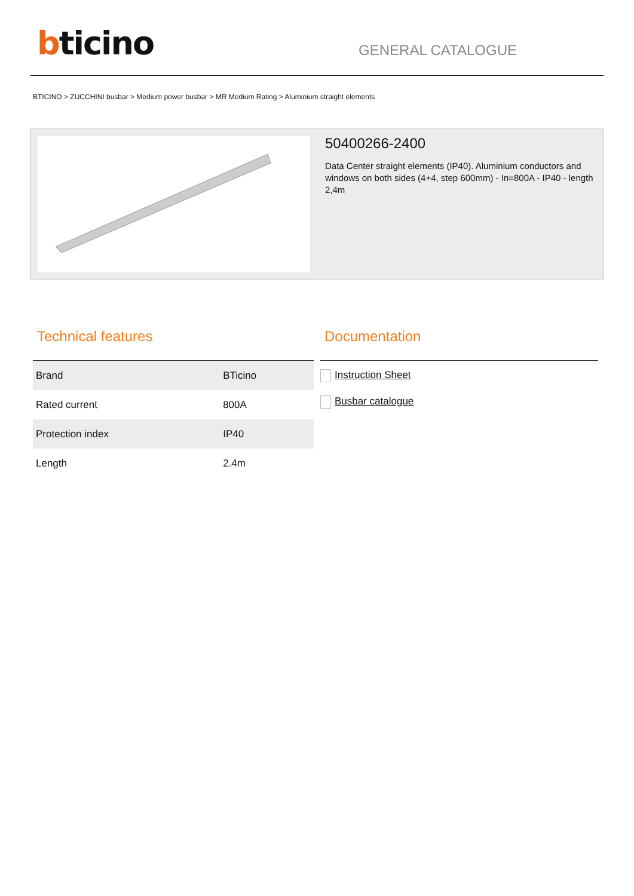bticino
GENERAL CATALOGUE
BTICINO > ZUCCHINI busbar > Medium power busbar > MR Medium Rating > Aluminium straight elements
50400266-2400
Data Center straight elements (IP40). Aluminium conductors and windows on both sides (4+4, step 600mm) - In=800A - IP40 - length 2,4m
Technical features
| Brand | BTicino |
| Rated current | 800A |
| Protection index | IP40 |
| Length | 2.4m |
Documentation
Instruction Sheet
Busbar catalogue